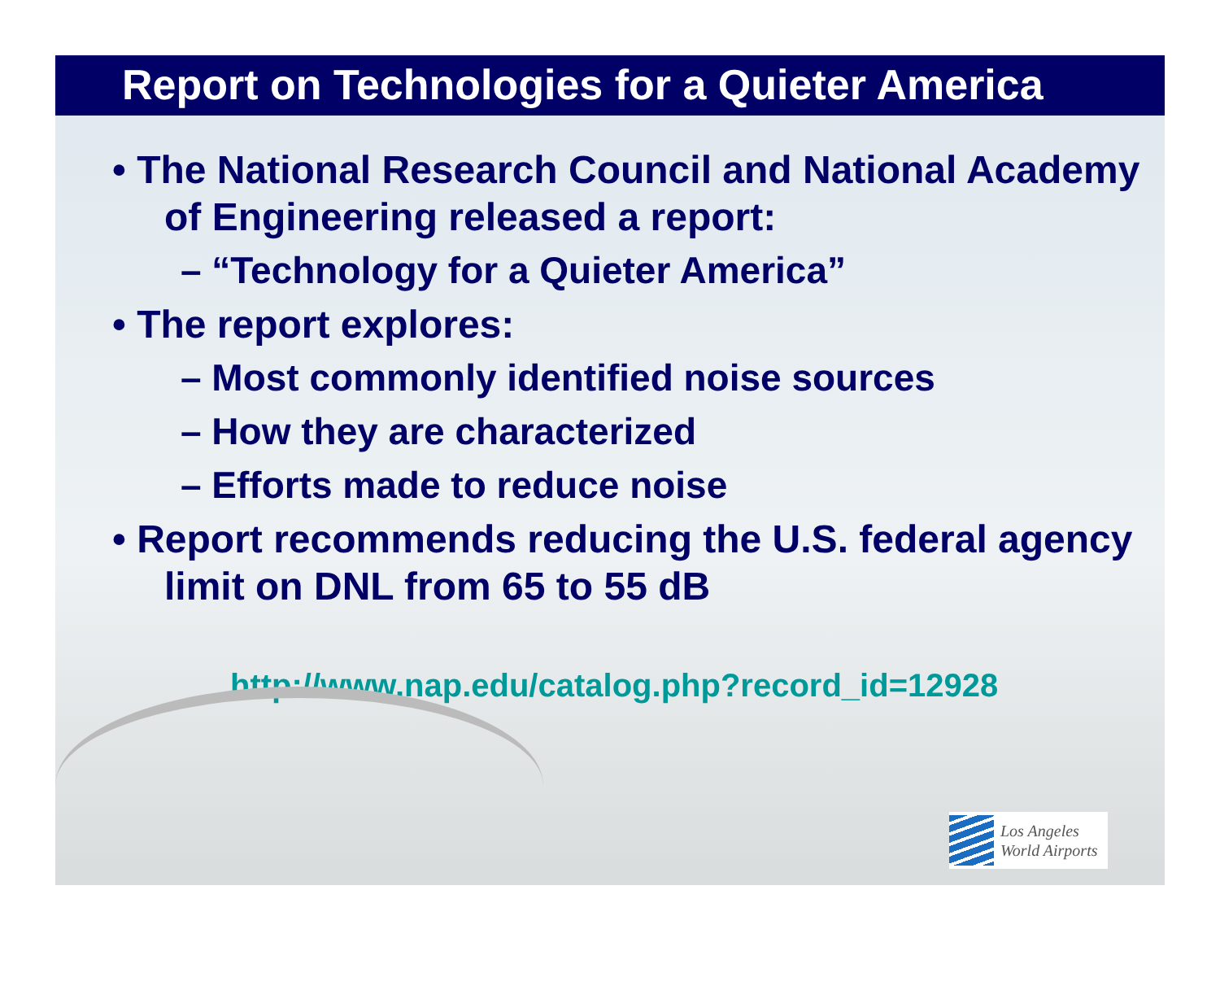Report on Technologies for a Quieter America
• The National Research Council and National Academy of Engineering released a report:
– “Technology for a Quieter America”
• The report explores:
– Most commonly identified noise sources
– How they are characterized
– Efforts made to reduce noise
• Report recommends reducing the U.S. federal agency limit on DNL from 65 to 55 dB
http://www.nap.edu/catalog.php?record_id=12928
Los Angeles
World Airports